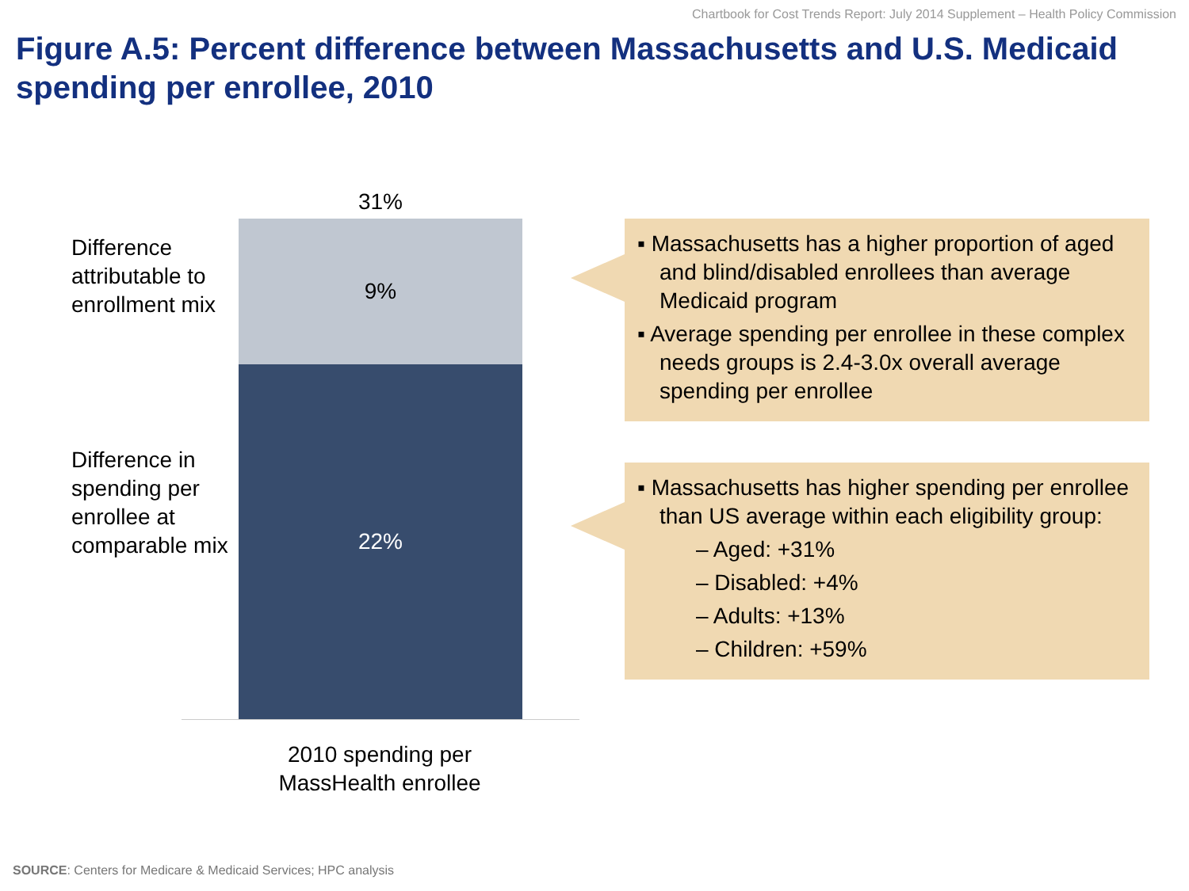Chartbook for Cost Trends Report: July 2014 Supplement – Health Policy Commission
Figure A.5: Percent difference between Massachusetts and U.S. Medicaid spending per enrollee, 2010
Difference attributable to enrollment mix
Difference in spending per enrollee at comparable mix
31%
9%
22%
2010 spending per MassHealth enrollee
▪ Massachusetts has a higher proportion of aged and blind/disabled enrollees than average Medicaid program
▪ Average spending per enrollee in these complex needs groups is 2.4-3.0x overall average spending per enrollee
▪ Massachusetts has higher spending per enrollee than US average within each eligibility group:
– Aged: +31%
– Disabled: +4%
– Adults: +13%
– Children: +59%
SOURCE: Centers for Medicare & Medicaid Services; HPC analysis